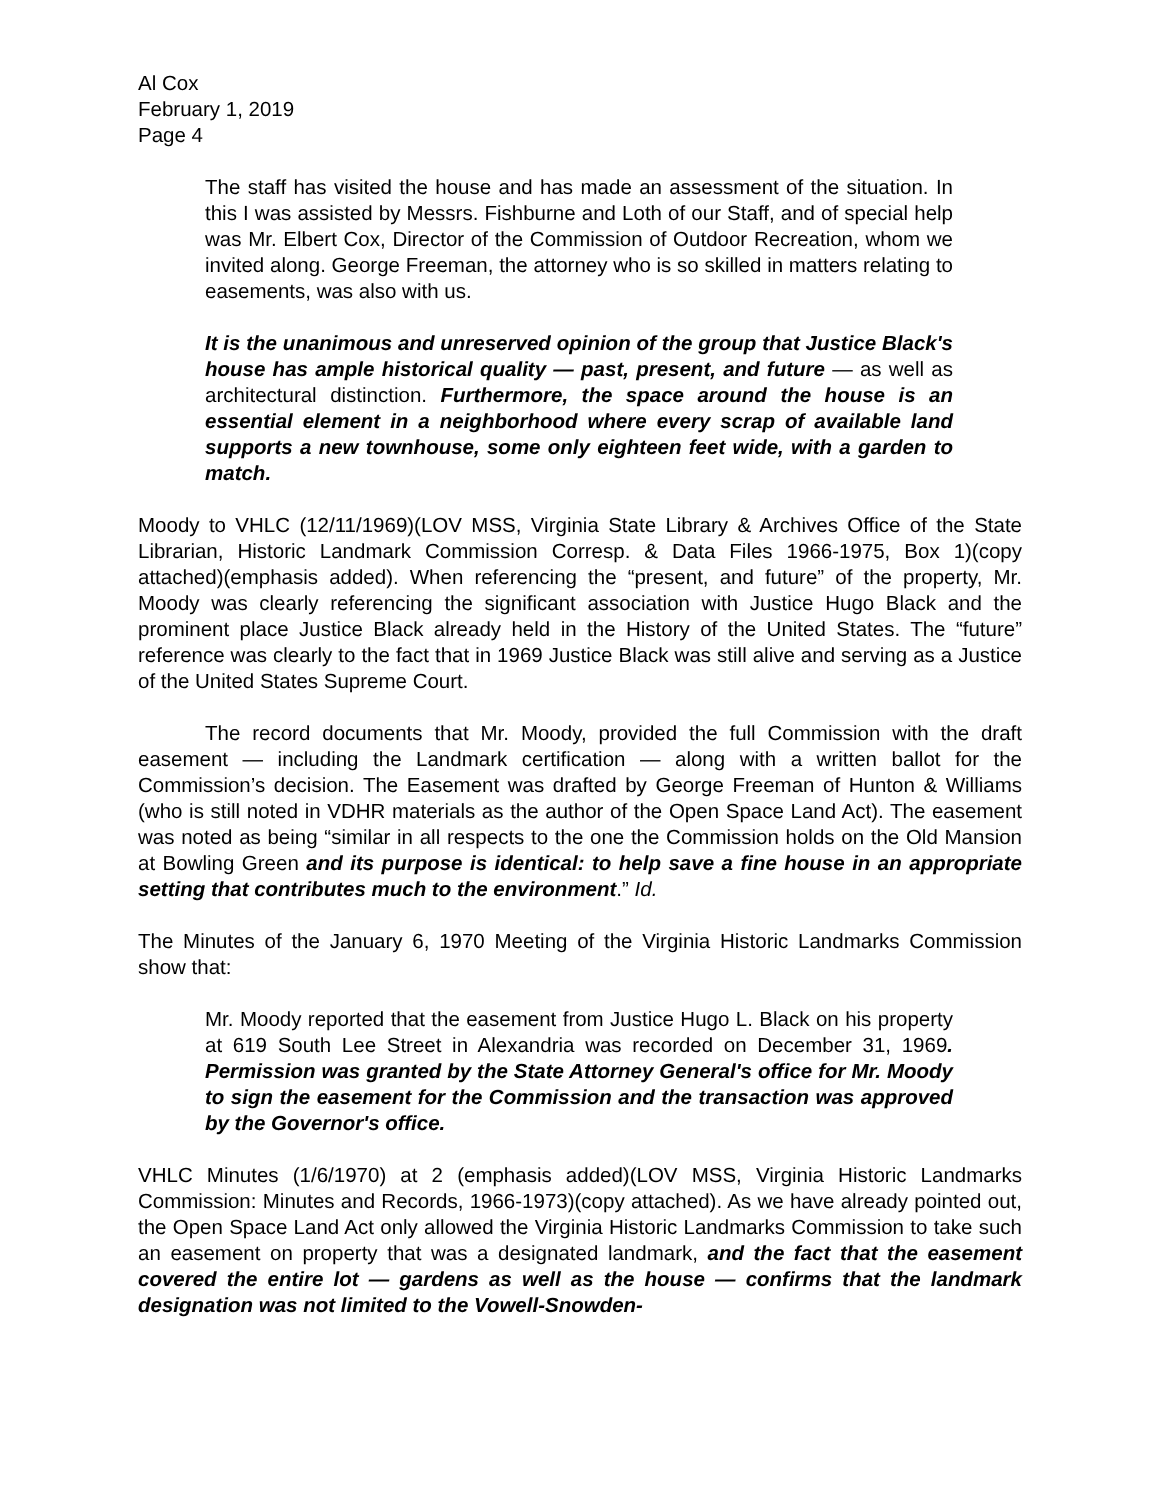Al Cox
February 1, 2019
Page 4
The staff has visited the house and has made an assessment of the situation. In this I was assisted by Messrs. Fishburne and Loth of our Staff, and of special help was Mr. Elbert Cox, Director of the Commission of Outdoor Recreation, whom we invited along. George Freeman, the attorney who is so skilled in matters relating to easements, was also with us.
It is the unanimous and unreserved opinion of the group that Justice Black's house has ample historical quality — past, present, and future — as well as architectural distinction. Furthermore, the space around the house is an essential element in a neighborhood where every scrap of available land supports a new townhouse, some only eighteen feet wide, with a garden to match.
Moody to VHLC (12/11/1969)(LOV MSS, Virginia State Library & Archives Office of the State Librarian, Historic Landmark Commission Corresp. & Data Files 1966-1975, Box 1)(copy attached)(emphasis added). When referencing the “present, and future” of the property, Mr. Moody was clearly referencing the significant association with Justice Hugo Black and the prominent place Justice Black already held in the History of the United States. The “future” reference was clearly to the fact that in 1969 Justice Black was still alive and serving as a Justice of the United States Supreme Court.
The record documents that Mr. Moody, provided the full Commission with the draft easement — including the Landmark certification — along with a written ballot for the Commission’s decision. The Easement was drafted by George Freeman of Hunton & Williams (who is still noted in VDHR materials as the author of the Open Space Land Act). The easement was noted as being “similar in all respects to the one the Commission holds on the Old Mansion at Bowling Green and its purpose is identical: to help save a fine house in an appropriate setting that contributes much to the environment.” Id.
The Minutes of the January 6, 1970 Meeting of the Virginia Historic Landmarks Commission show that:
Mr. Moody reported that the easement from Justice Hugo L. Black on his property at 619 South Lee Street in Alexandria was recorded on December 31, 1969. Permission was granted by the State Attorney General's office for Mr. Moody to sign the easement for the Commission and the transaction was approved by the Governor's office.
VHLC Minutes (1/6/1970) at 2 (emphasis added)(LOV MSS, Virginia Historic Landmarks Commission: Minutes and Records, 1966-1973)(copy attached). As we have already pointed out, the Open Space Land Act only allowed the Virginia Historic Landmarks Commission to take such an easement on property that was a designated landmark, and the fact that the easement covered the entire lot — gardens as well as the house — confirms that the landmark designation was not limited to the Vowell-Snowden-